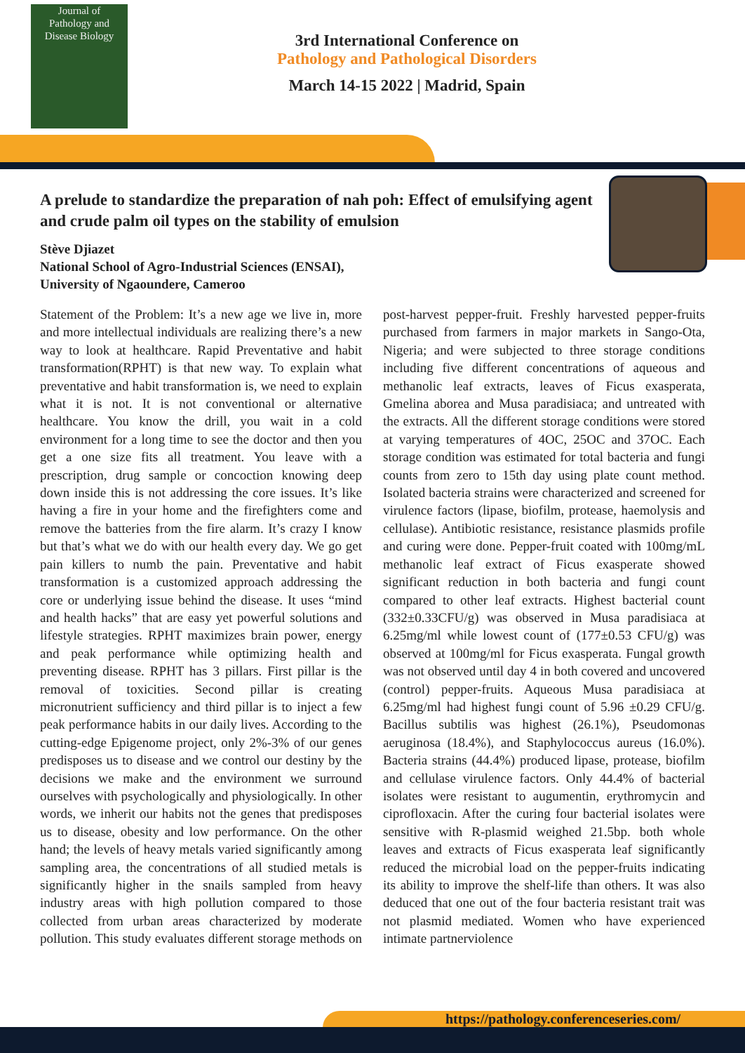Journal of
Pathology and
Disease Biology
3rd International Conference on
Pathology and Pathological Disorders
March 14-15 2022 | Madrid, Spain
A prelude to standardize the preparation of nah poh: Effect of emulsifying agent and crude palm oil types on the stability of emulsion
Stève Djiazet
National School of Agro-Industrial Sciences (ENSAI),
University of Ngaoundere, Cameroo
Statement of the Problem: It’s a new age we live in, more and more intellectual individuals are realizing there’s a new way to look at healthcare. Rapid Preventative and habit transformation(RPHT) is that new way. To explain what preventative and habit transformation is, we need to explain what it is not. It is not conventional or alternative healthcare. You know the drill, you wait in a cold environment for a long time to see the doctor and then you get a one size fits all treatment. You leave with a prescription, drug sample or concoction knowing deep down inside this is not addressing the core issues. It’s like having a fire in your home and the firefighters come and remove the batteries from the fire alarm. It’s crazy I know but that’s what we do with our health every day. We go get pain killers to numb the pain. Preventative and habit transformation is a customized approach addressing the core or underlying issue behind the disease. It uses “mind and health hacks” that are easy yet powerful solutions and lifestyle strategies. RPHT maximizes brain power, energy and peak performance while optimizing health and preventing disease. RPHT has 3 pillars. First pillar is the removal of toxicities. Second pillar is creating micronutrient sufficiency and third pillar is to inject a few peak performance habits in our daily lives. According to the cutting-edge Epigenome project, only 2%-3% of our genes predisposes us to disease and we control our destiny by the decisions we make and the environment we surround ourselves with psychologically and physiologically. In other words, we inherit our habits not the genes that predisposes us to disease, obesity and low performance. On the other hand; the levels of heavy metals varied significantly among sampling area, the concentrations of all studied metals is significantly higher in the snails sampled from heavy industry areas with high pollution compared to those collected from urban areas characterized by moderate pollution. This study evaluates different storage methods on post-harvest pepper-fruit. Freshly harvested pepper-fruits purchased from farmers in major markets in Sango-Ota, Nigeria; and were subjected to three storage conditions including five different concentrations of aqueous and methanolic leaf extracts, leaves of Ficus exasperata, Gmelina aborea and Musa paradisiaca; and untreated with the extracts. All the different storage conditions were stored at varying temperatures of 4OC, 25OC and 37OC. Each storage condition was estimated for total bacteria and fungi counts from zero to 15th day using plate count method. Isolated bacteria strains were characterized and screened for virulence factors (lipase, biofilm, protease, haemolysis and cellulase). Antibiotic resistance, resistance plasmids profile and curing were done. Pepper-fruit coated with 100mg/mL methanolic leaf extract of Ficus exasperate showed significant reduction in both bacteria and fungi count compared to other leaf extracts. Highest bacterial count (332±0.33CFU/g) was observed in Musa paradisiaca at 6.25mg/ml while lowest count of (177±0.53 CFU/g) was observed at 100mg/ml for Ficus exasperata. Fungal growth was not observed until day 4 in both covered and uncovered (control) pepper-fruits. Aqueous Musa paradisiaca at 6.25mg/ml had highest fungi count of 5.96 ±0.29 CFU/g. Bacillus subtilis was highest (26.1%), Pseudomonas aeruginosa (18.4%), and Staphylococcus aureus (16.0%). Bacteria strains (44.4%) produced lipase, protease, biofilm and cellulase virulence factors. Only 44.4% of bacterial isolates were resistant to augumentin, erythromycin and ciprofloxacin. After the curing four bacterial isolates were sensitive with R-plasmid weighed 21.5bp. both whole leaves and extracts of Ficus exasperata leaf significantly reduced the microbial load on the pepper-fruits indicating its ability to improve the shelf-life than others. It was also deduced that one out of the four bacteria resistant trait was not plasmid mediated. Women who have experienced intimate partnerviolence
https://pathology.conferenceseries.com/